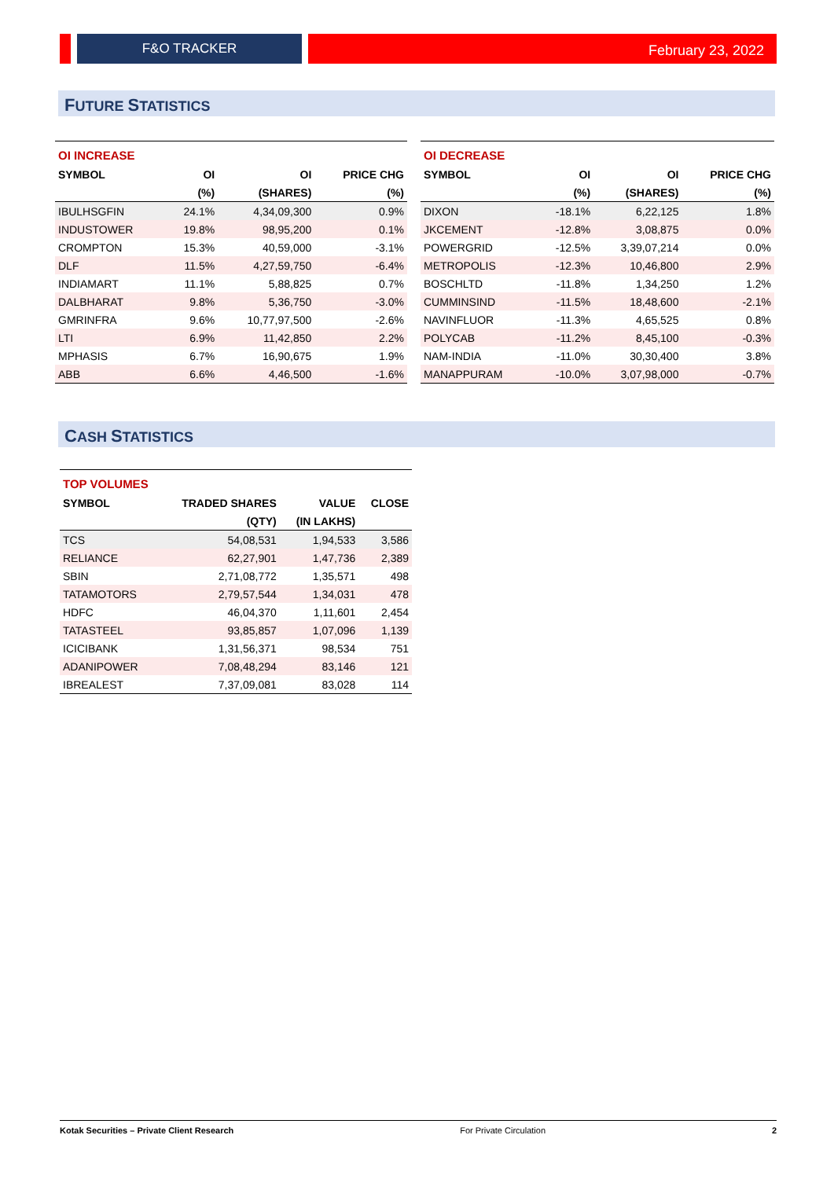F&O TRACKER February 23, 2022
FUTURE STATISTICS
| OI INCREASE | | | |
| --- | --- | --- | --- |
| SYMBOL | OI | OI | PRICE CHG |
| | (%) | (SHARES) | (%) |
| IBULHSGFIN | 24.1% | 4,34,09,300 | 0.9% |
| INDUSTOWER | 19.8% | 98,95,200 | 0.1% |
| CROMPTON | 15.3% | 40,59,000 | -3.1% |
| DLF | 11.5% | 4,27,59,750 | -6.4% |
| INDIAMART | 11.1% | 5,88,825 | 0.7% |
| DALBHARAT | 9.8% | 5,36,750 | -3.0% |
| GMRINFRA | 9.6% | 10,77,97,500 | -2.6% |
| LTI | 6.9% | 11,42,850 | 2.2% |
| MPHASIS | 6.7% | 16,90,675 | 1.9% |
| ABB | 6.6% | 4,46,500 | -1.6% |
| OI DECREASE | | | |
| --- | --- | --- | --- |
| SYMBOL | OI | OI | PRICE CHG |
| | (%) | (SHARES) | (%) |
| DIXON | -18.1% | 6,22,125 | 1.8% |
| JKCEMENT | -12.8% | 3,08,875 | 0.0% |
| POWERGRID | -12.5% | 3,39,07,214 | 0.0% |
| METROPOLIS | -12.3% | 10,46,800 | 2.9% |
| BOSCHLTD | -11.8% | 1,34,250 | 1.2% |
| CUMMINSIND | -11.5% | 18,48,600 | -2.1% |
| NAVINFLUOR | -11.3% | 4,65,525 | 0.8% |
| POLYCAB | -11.2% | 8,45,100 | -0.3% |
| NAM-INDIA | -11.0% | 30,30,400 | 3.8% |
| MANAPPURAM | -10.0% | 3,07,98,000 | -0.7% |
CASH STATISTICS
| TOP VOLUMES | | | |
| --- | --- | --- | --- |
| SYMBOL | TRADED SHARES | VALUE | CLOSE |
| | (QTY) | (IN LAKHS) | |
| TCS | 54,08,531 | 1,94,533 | 3,586 |
| RELIANCE | 62,27,901 | 1,47,736 | 2,389 |
| SBIN | 2,71,08,772 | 1,35,571 | 498 |
| TATAMOTORS | 2,79,57,544 | 1,34,031 | 478 |
| HDFC | 46,04,370 | 1,11,601 | 2,454 |
| TATASTEEL | 93,85,857 | 1,07,096 | 1,139 |
| ICICIBANK | 1,31,56,371 | 98,534 | 751 |
| ADANIPOWER | 7,08,48,294 | 83,146 | 121 |
| IBREALEST | 7,37,09,081 | 83,028 | 114 |
Kotak Securities – Private Client Research For Private Circulation 2